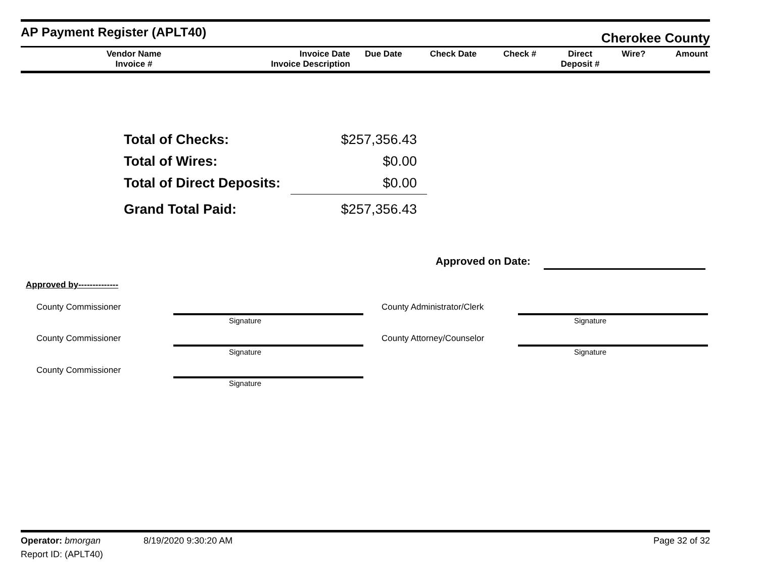AP Payment Register (APLT40) Cherokee County
| Vendor Name Invoice # | Invoice Date Invoice Description | Due Date | Check Date | Check # | Direct Deposit # | Wire? | Amount |
| --- | --- | --- | --- | --- | --- | --- | --- |
| Total of Checks: | $257,356.43 |
| Total of Wires: | $0.00 |
| Total of Direct Deposits: | $0.00 |
| Grand Total Paid: | $257,356.43 |
Approved on Date:
Approved by--------------
County Commissioner
Signature
County Administrator/Clerk
Signature
County Commissioner
Signature
County Attorney/Counselor
Signature
County Commissioner
Signature
Operator: bmorgan 8/19/2020 9:30:20 AM Page 32 of 32
Report ID: (APLT40)